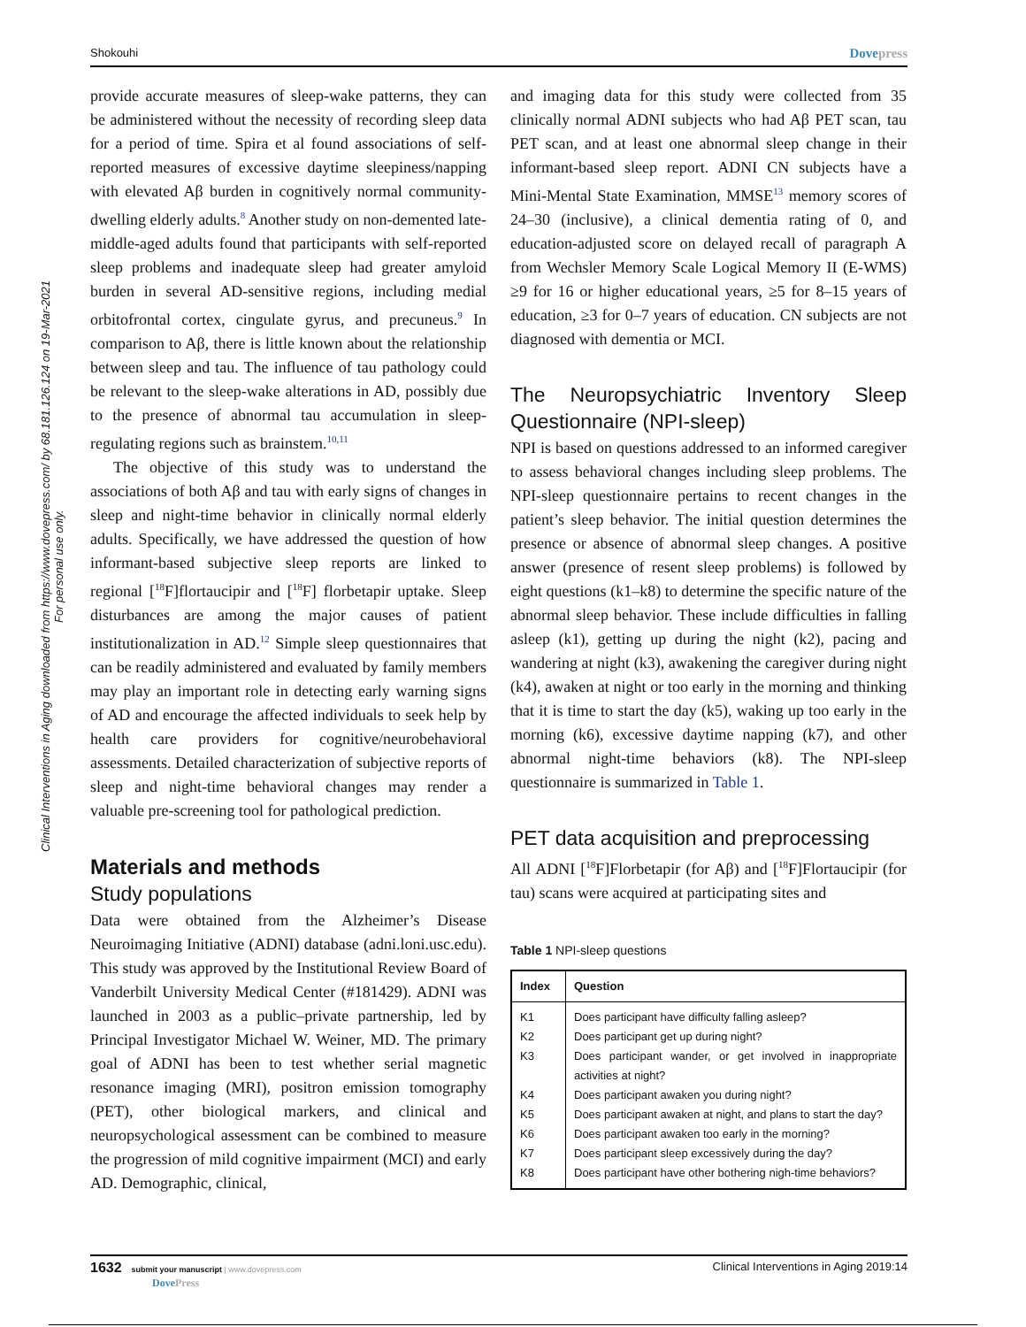Shokouhi Dovepress
Clinical Interventions in Aging downloaded from https://www.dovepress.com/ by 68.181.126.124 on 19-Mar-2021
For personal use only.
provide accurate measures of sleep-wake patterns, they can be administered without the necessity of recording sleep data for a period of time. Spira et al found associations of self-reported measures of excessive daytime sleepiness/napping with elevated Aβ burden in cognitively normal community-dwelling elderly adults.<sup>8</sup> Another study on non-demented late-middle-aged adults found that participants with self-reported sleep problems and inadequate sleep had greater amyloid burden in several AD-sensitive regions, including medial orbitofrontal cortex, cingulate gyrus, and precuneus.<sup>9</sup> In comparison to Aβ, there is little known about the relationship between sleep and tau. The influence of tau pathology could be relevant to the sleep-wake alterations in AD, possibly due to the presence of abnormal tau accumulation in sleep-regulating regions such as brainstem.<sup>10,11</sup>
The objective of this study was to understand the associations of both Aβ and tau with early signs of changes in sleep and night-time behavior in clinically normal elderly adults. Specifically, we have addressed the question of how informant-based subjective sleep reports are linked to regional [<sup>18</sup>F]flortaucipir and [<sup>18</sup>F] florbetapir uptake. Sleep disturbances are among the major causes of patient institutionalization in AD.<sup>12</sup> Simple sleep questionnaires that can be readily administered and evaluated by family members may play an important role in detecting early warning signs of AD and encourage the affected individuals to seek help by health care providers for cognitive/neurobehavioral assessments. Detailed characterization of subjective reports of sleep and night-time behavioral changes may render a valuable pre-screening tool for pathological prediction.
Materials and methods
Study populations
Data were obtained from the Alzheimer’s Disease Neuroimaging Initiative (ADNI) database (adni.loni.usc.edu). This study was approved by the Institutional Review Board of Vanderbilt University Medical Center (#181429). ADNI was launched in 2003 as a public–private partnership, led by Principal Investigator Michael W. Weiner, MD. The primary goal of ADNI has been to test whether serial magnetic resonance imaging (MRI), positron emission tomography (PET), other biological markers, and clinical and neuropsychological assessment can be combined to measure the progression of mild cognitive impairment (MCI) and early AD. Demographic, clinical,
and imaging data for this study were collected from 35 clinically normal ADNI subjects who had Aβ PET scan, tau PET scan, and at least one abnormal sleep change in their informant-based sleep report. ADNI CN subjects have a Mini-Mental State Examination, MMSE<sup>13</sup> memory scores of 24–30 (inclusive), a clinical dementia rating of 0, and education-adjusted score on delayed recall of paragraph A from Wechsler Memory Scale Logical Memory II (E-WMS) ≥9 for 16 or higher educational years, ≥5 for 8–15 years of education, ≥3 for 0–7 years of education. CN subjects are not diagnosed with dementia or MCI.
The Neuropsychiatric Inventory Sleep Questionnaire (NPI-sleep)
NPI is based on questions addressed to an informed caregiver to assess behavioral changes including sleep problems. The NPI-sleep questionnaire pertains to recent changes in the patient’s sleep behavior. The initial question determines the presence or absence of abnormal sleep changes. A positive answer (presence of resent sleep problems) is followed by eight questions (k1–k8) to determine the specific nature of the abnormal sleep behavior. These include difficulties in falling asleep (k1), getting up during the night (k2), pacing and wandering at night (k3), awakening the caregiver during night (k4), awaken at night or too early in the morning and thinking that it is time to start the day (k5), waking up too early in the morning (k6), excessive daytime napping (k7), and other abnormal night-time behaviors (k8). The NPI-sleep questionnaire is summarized in Table 1.
PET data acquisition and preprocessing
All ADNI [<sup>18</sup>F]Florbetapir (for Aβ) and [<sup>18</sup>F]Flortaucipir (for tau) scans were acquired at participating sites and
Table 1 NPI-sleep questions
| Index | Question |
| --- | --- |
| K1 | Does participant have difficulty falling asleep? |
| K2 | Does participant get up during night? |
| K3 | Does participant wander, or get involved in inappropriate activities at night? |
| K4 | Does participant awaken you during night? |
| K5 | Does participant awaken at night, and plans to start the day? |
| K6 | Does participant awaken too early in the morning? |
| K7 | Does participant sleep excessively during the day? |
| K8 | Does participant have other bothering nigh-time behaviors? |
1632 submit your manuscript | www.dovepress.com
DovePress
Clinical Interventions in Aging 2019:14